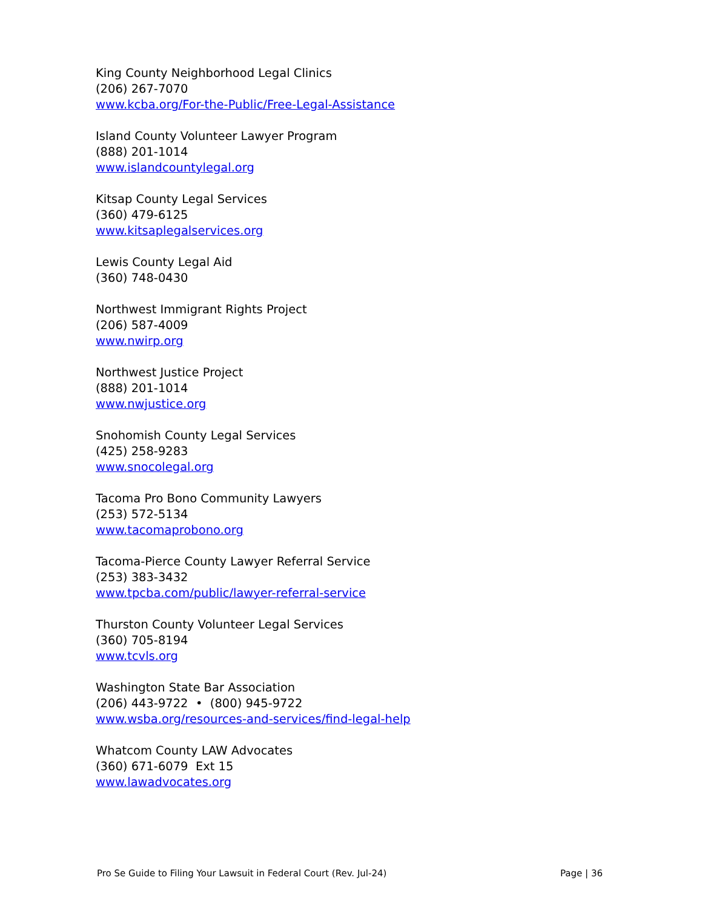King County Neighborhood Legal Clinics
(206) 267-7070
www.kcba.org/For-the-Public/Free-Legal-Assistance
Island County Volunteer Lawyer Program
(888) 201-1014
www.islandcountylegal.org
Kitsap County Legal Services
(360) 479-6125
www.kitsaplegalservices.org
Lewis County Legal Aid
(360) 748-0430
Northwest Immigrant Rights Project
(206) 587-4009
www.nwirp.org
Northwest Justice Project
(888) 201-1014
www.nwjustice.org
Snohomish County Legal Services
(425) 258-9283
www.snocolegal.org
Tacoma Pro Bono Community Lawyers
(253) 572-5134
www.tacomaprobono.org
Tacoma-Pierce County Lawyer Referral Service
(253) 383-3432
www.tpcba.com/public/lawyer-referral-service
Thurston County Volunteer Legal Services
(360) 705-8194
www.tcvls.org
Washington State Bar Association
(206) 443-9722 • (800) 945-9722
www.wsba.org/resources-and-services/find-legal-help
Whatcom County LAW Advocates
(360) 671-6079 Ext 15
www.lawadvocates.org
Pro Se Guide to Filing Your Lawsuit in Federal Court (Rev. Jul-24) Page | 36